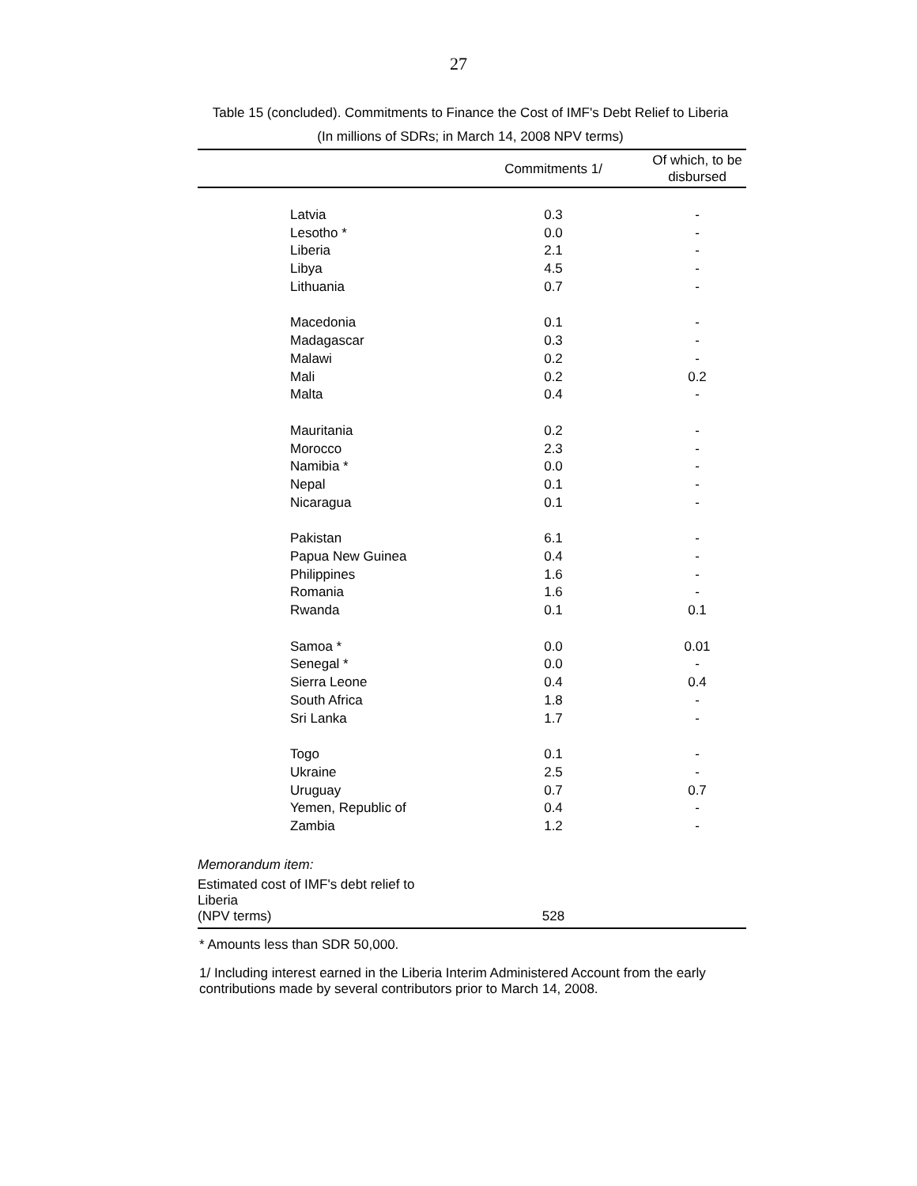27
Table 15 (concluded). Commitments to Finance the Cost of IMF's Debt Relief to Liberia
(In millions of SDRs; in March 14, 2008 NPV terms)
| | Commitments 1/ | Of which, to be disbursed |
| --- | --- | --- |
| Latvia | 0.3 | - |
| Lesotho * | 0.0 | - |
| Liberia | 2.1 | - |
| Libya | 4.5 | - |
| Lithuania | 0.7 | - |
| Macedonia | 0.1 | - |
| Madagascar | 0.3 | - |
| Malawi | 0.2 | - |
| Mali | 0.2 | 0.2 |
| Malta | 0.4 | - |
| Mauritania | 0.2 | - |
| Morocco | 2.3 | - |
| Namibia * | 0.0 | - |
| Nepal | 0.1 | - |
| Nicaragua | 0.1 | - |
| Pakistan | 6.1 | - |
| Papua New Guinea | 0.4 | - |
| Philippines | 1.6 | - |
| Romania | 1.6 | - |
| Rwanda | 0.1 | 0.1 |
| Samoa * | 0.0 | 0.01 |
| Senegal * | 0.0 | - |
| Sierra Leone | 0.4 | 0.4 |
| South Africa | 1.8 | - |
| Sri Lanka | 1.7 | - |
| Togo | 0.1 | - |
| Ukraine | 2.5 | - |
| Uruguay | 0.7 | 0.7 |
| Yemen, Republic of | 0.4 | - |
| Zambia | 1.2 | - |
| Memorandum item: | | |
| Estimated cost of IMF's debt relief to Liberia (NPV terms) | 528 | |
* Amounts less than SDR 50,000.
1/ Including interest earned in the Liberia Interim Administered Account from the early contributions made by several contributors prior to March 14, 2008.